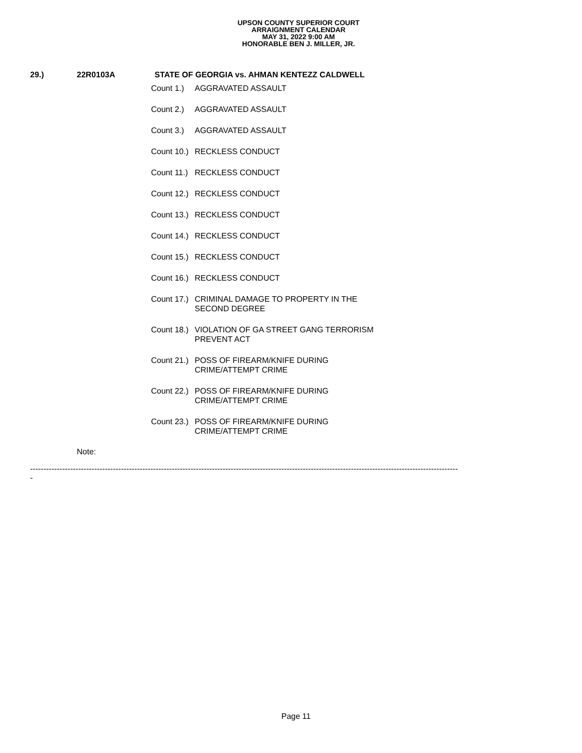UPSON COUNTY SUPERIOR COURT
ARRAIGNMENT CALENDAR
MAY 31, 2022 9:00 AM
HONORABLE BEN J. MILLER, JR.
29.) 22R0103A STATE OF GEORGIA vs. AHMAN KENTEZZ CALDWELL
Count 1.) AGGRAVATED ASSAULT
Count 2.) AGGRAVATED ASSAULT
Count 3.) AGGRAVATED ASSAULT
Count 10.)
RECKLESS CONDUCT
Count 11.)
RECKLESS CONDUCT
Count 12.)
RECKLESS CONDUCT
Count 13.)
RECKLESS CONDUCT
Count 14.)
RECKLESS CONDUCT
Count 15.)
RECKLESS CONDUCT
Count 16.)
RECKLESS CONDUCT
Count 17.)
CRIMINAL DAMAGE TO PROPERTY IN THE
SECOND DEGREE
Count 18.)
VIOLATION OF GA STREET GANG TERRORISM
PREVENT ACT
Count 21.)
POSS OF FIREARM/KNIFE DURING
CRIME/ATTEMPT CRIME
Count 22.)
POSS OF FIREARM/KNIFE DURING
CRIME/ATTEMPT CRIME
Count 23.)
POSS OF FIREARM/KNIFE DURING
CRIME/ATTEMPT CRIME
Note:
----------------------------------------------------------------------------------------------------------------------------------------------------------------
-
Page 11